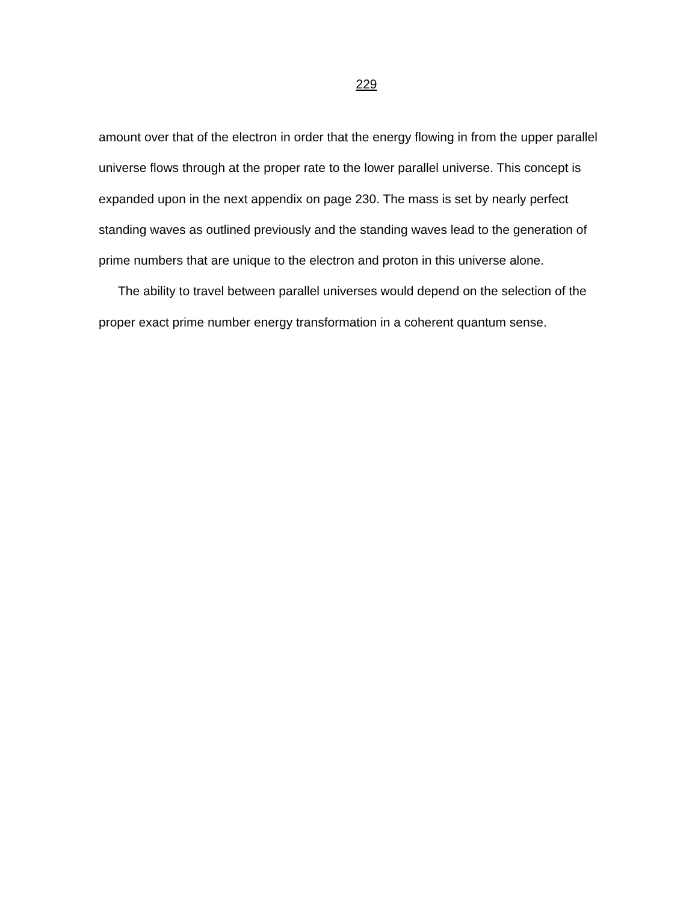229
amount over that of the electron in order that the energy flowing in from the upper parallel universe flows through at the proper rate to the lower parallel universe. This concept is expanded upon in the next appendix on page 230. The mass is set by nearly perfect standing waves as outlined previously and the standing waves lead to the generation of prime numbers that are unique to the electron and proton in this universe alone.
The ability to travel between parallel universes would depend on the selection of the proper exact prime number energy transformation in a coherent quantum sense.